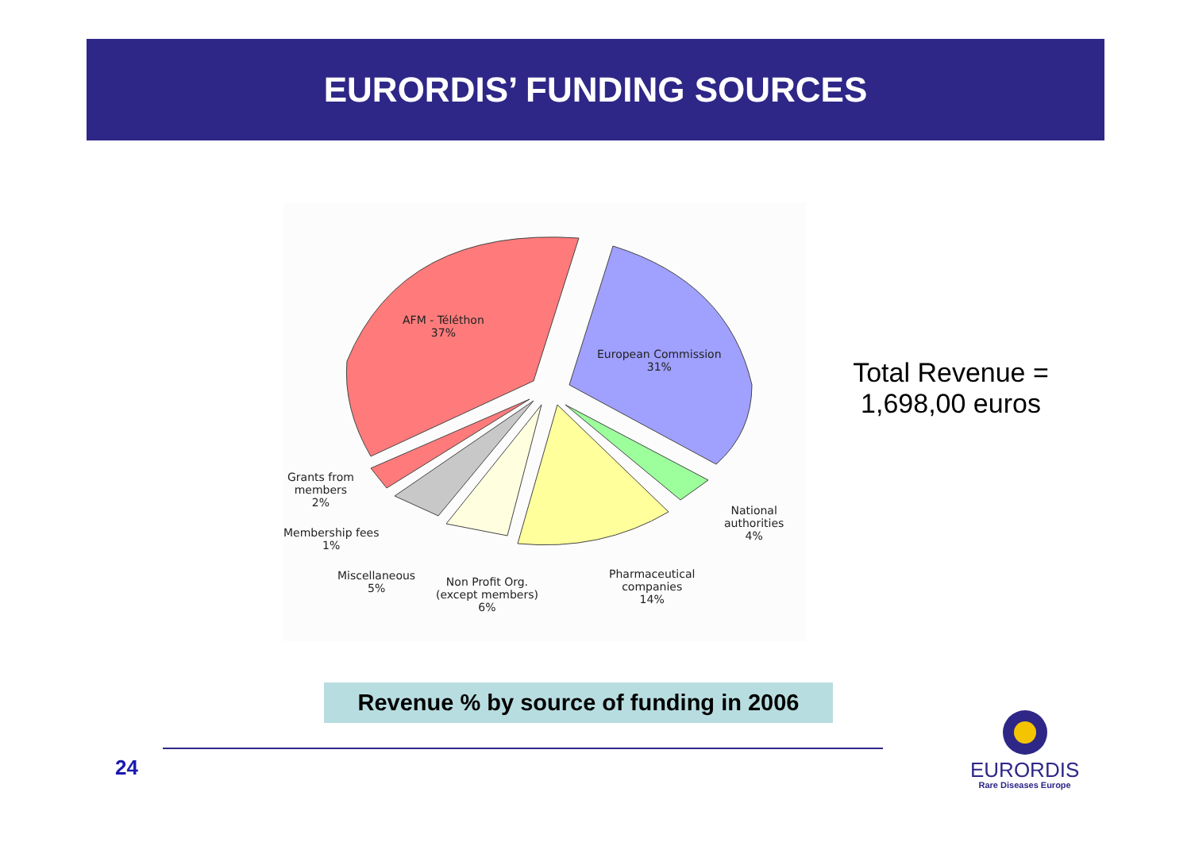EURORDIS’ FUNDING SOURCES
AFM - Téléthon
37%
European Commission
31%
Grants from
members
2%
Membership fees
1%
Miscellaneous
5%
Non Profit Org.
(except members)
6%
Pharmaceutical
companies
14%
National
authorities
4%
Total Revenue =
1,698,00 euros
Revenue % by source of funding in 2006
24
EURORDIS
Rare Diseases Europe